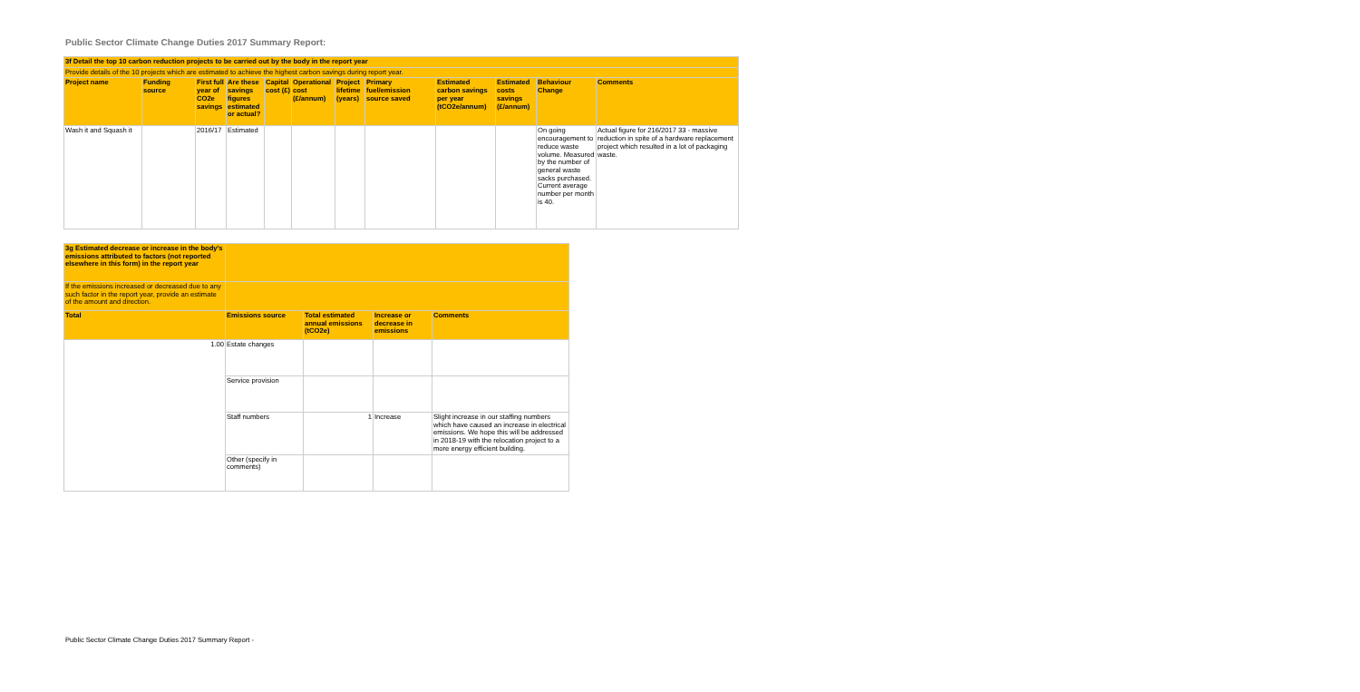Public Sector Climate Change Duties 2017 Summary Report:
| 3f Detail the top 10 carbon reduction projects to be carried out by the body in the report year | | | | | | | | | | | |
| --- | --- | --- | --- | --- | --- | --- | --- | --- | --- | --- | --- |
| Provide details of the 10 projects which are estimated to achieve the highest carbon savings during report year. | | | | | | | | | | | |
| Project name | Funding source | First full year of CO2e savings | Are these savings figures estimated or actual? | Capital cost (£) | Operational cost (£/annum) | Project lifetime (years) | Primary fuel/emission source saved | Estimated carbon savings per year (tCO2e/annum) | Estimated costs savings (£/annum) | Behaviour Change | Comments |
| Wash it and Squash it | | 2016/17 | Estimated | | | | | | | On going encouragement to reduce waste volume. Measured by the number of general waste sacks purchased. Current average number per month is 40. | Actual figure for 216/2017 33 - massive reduction in spite of a hardware replacement project which resulted in a lot of packaging waste. |
| 3g Estimated decrease or increase in the body's emissions attributed to factors (not reported elsewhere in this form) in the report year | | | | |
| If the emissions increased or decreased due to any such factor in the report year, provide an estimate of the amount and direction. | | | | |
| Total | Emissions source | Total estimated annual emissions (tCO2e) | Increase or decrease in emissions | Comments |
| 1.00 | Estate changes | | | |
| | Service provision | | | |
| | Staff numbers | 1 | Increase | Slight increase in our staffing numbers which have caused an increase in electrical emissions. We hope this will be addressed in 2018-19 with the relocation project to a more energy efficient building. |
| | Other (specify in comments) | | | |
Public Sector Climate Change Duties 2017 Summary Report -